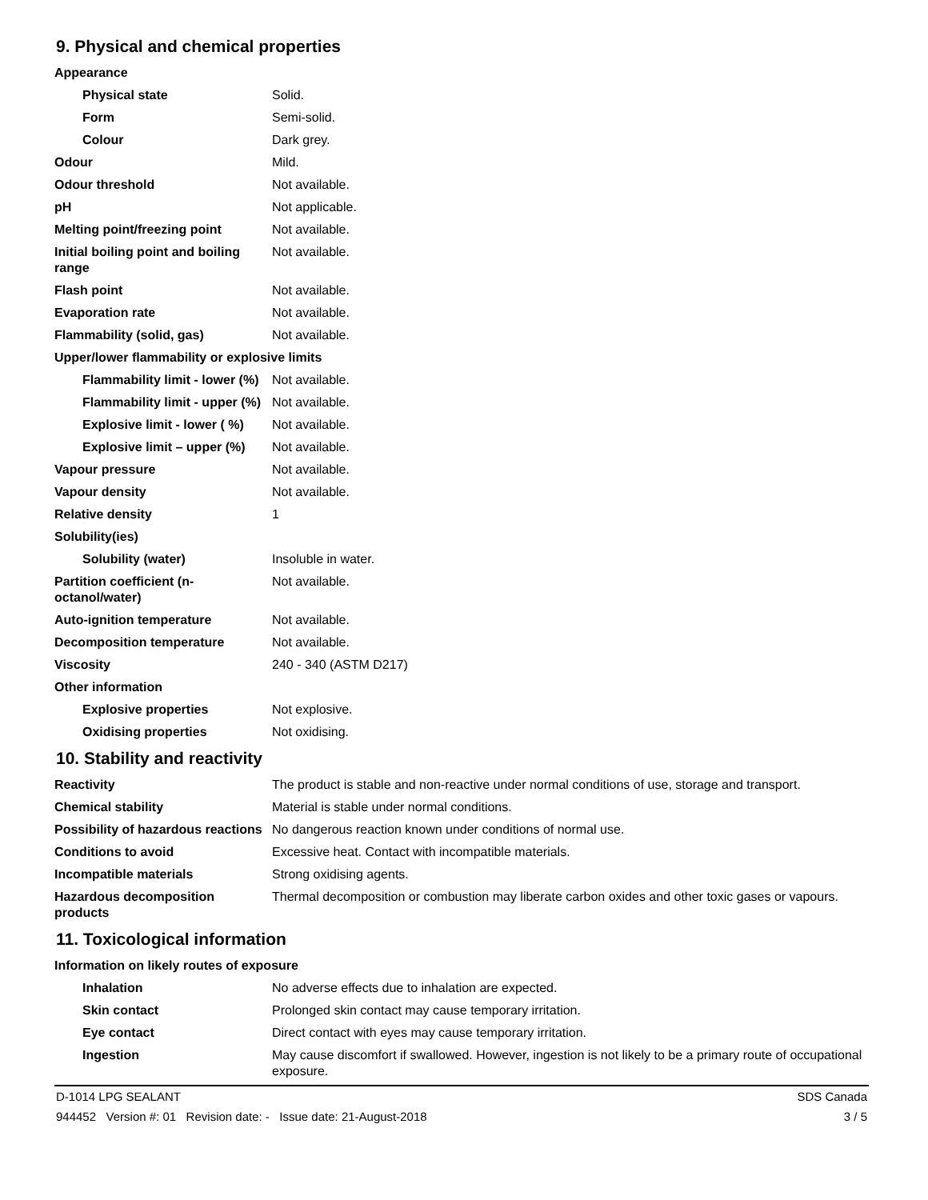9. Physical and chemical properties
| Appearance | |
| Physical state | Solid. |
| Form | Semi-solid. |
| Colour | Dark grey. |
| Odour | Mild. |
| Odour threshold | Not available. |
| pH | Not applicable. |
| Melting point/freezing point | Not available. |
| Initial boiling point and boiling range | Not available. |
| Flash point | Not available. |
| Evaporation rate | Not available. |
| Flammability (solid, gas) | Not available. |
| Upper/lower flammability or explosive limits | |
| Flammability limit - lower (%) | Not available. |
| Flammability limit - upper (%) | Not available. |
| Explosive limit - lower ( %) | Not available. |
| Explosive limit – upper (%) | Not available. |
| Vapour pressure | Not available. |
| Vapour density | Not available. |
| Relative density | 1 |
| Solubility(ies) | |
| Solubility (water) | Insoluble in water. |
| Partition coefficient (n-octanol/water) | Not available. |
| Auto-ignition temperature | Not available. |
| Decomposition temperature | Not available. |
| Viscosity | 240 - 340 (ASTM D217) |
| Other information | |
| Explosive properties | Not explosive. |
| Oxidising properties | Not oxidising. |
10. Stability and reactivity
| Reactivity | The product is stable and non-reactive under normal conditions of use, storage and transport. |
| Chemical stability | Material is stable under normal conditions. |
| Possibility of hazardous reactions | No dangerous reaction known under conditions of normal use. |
| Conditions to avoid | Excessive heat. Contact with incompatible materials. |
| Incompatible materials | Strong oxidising agents. |
| Hazardous decomposition products | Thermal decomposition or combustion may liberate carbon oxides and other toxic gases or vapours. |
11. Toxicological information
| Information on likely routes of exposure | |
| Inhalation | No adverse effects due to inhalation are expected. |
| Skin contact | Prolonged skin contact may cause temporary irritation. |
| Eye contact | Direct contact with eyes may cause temporary irritation. |
| Ingestion | May cause discomfort if swallowed. However, ingestion is not likely to be a primary route of occupational exposure. |
D-1014 LPG SEALANT SDS Canada
944452 Version #: 01 Revision date: - Issue date: 21-August-2018 3 / 5